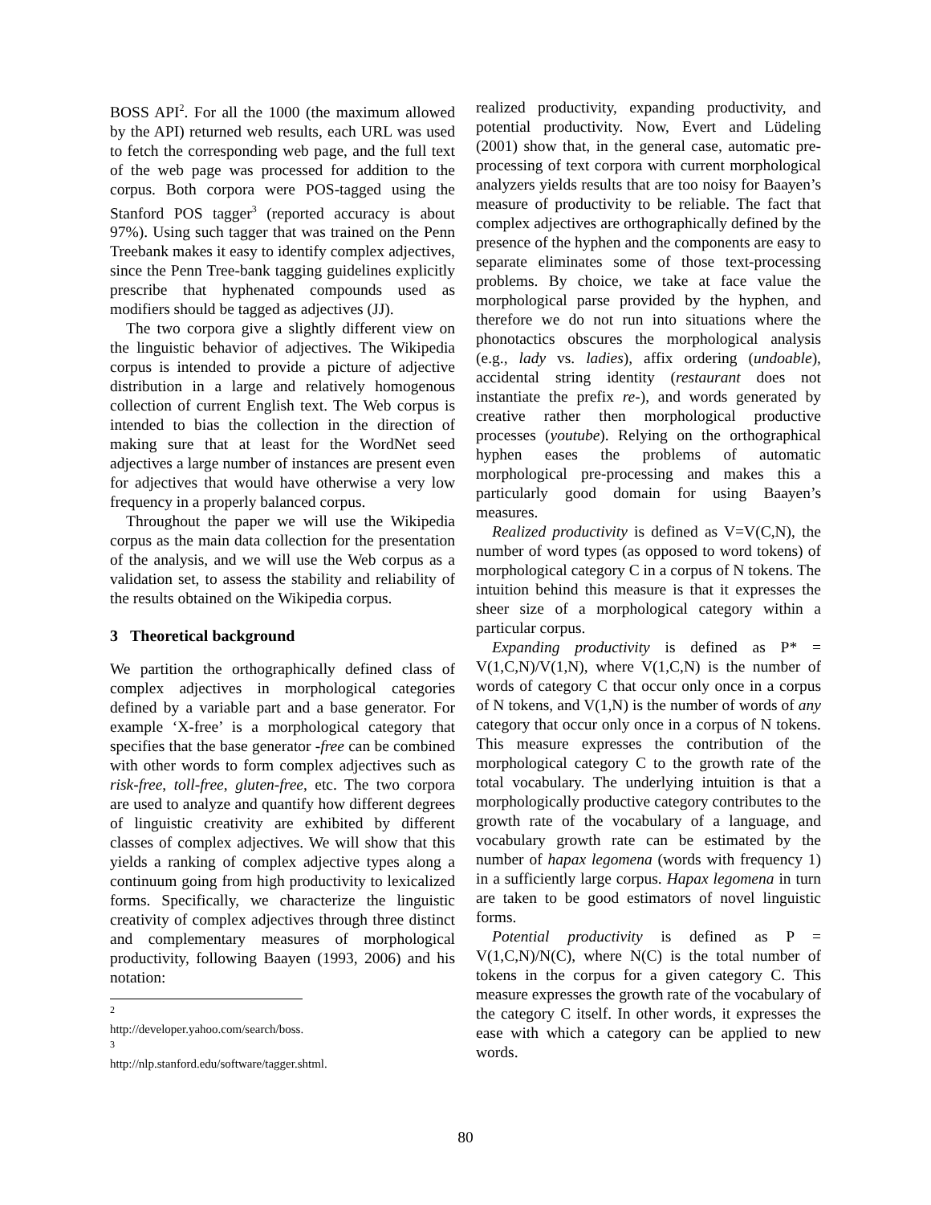BOSS API<sup>2</sup>. For all the 1000 (the maximum allowed by the API) returned web results, each URL was used to fetch the corresponding web page, and the full text of the web page was processed for addition to the corpus. Both corpora were POS-tagged using the Stanford POS tagger<sup>3</sup> (reported accuracy is about 97%). Using such tagger that was trained on the Penn Treebank makes it easy to identify complex adjectives, since the Penn Tree-bank tagging guidelines explicitly prescribe that hyphenated compounds used as modifiers should be tagged as adjectives (JJ).
The two corpora give a slightly different view on the linguistic behavior of adjectives. The Wikipedia corpus is intended to provide a picture of adjective distribution in a large and relatively homogenous collection of current English text. The Web corpus is intended to bias the collection in the direction of making sure that at least for the WordNet seed adjectives a large number of instances are present even for adjectives that would have otherwise a very low frequency in a properly balanced corpus.
Throughout the paper we will use the Wikipedia corpus as the main data collection for the presentation of the analysis, and we will use the Web corpus as a validation set, to assess the stability and reliability of the results obtained on the Wikipedia corpus.
3 Theoretical background
We partition the orthographically defined class of complex adjectives in morphological categories defined by a variable part and a base generator. For example ‘X-free’ is a morphological category that specifies that the base generator -free can be combined with other words to form complex adjectives such as risk-free, toll-free, gluten-free, etc. The two corpora are used to analyze and quantify how different degrees of linguistic creativity are exhibited by different classes of complex adjectives. We will show that this yields a ranking of complex adjective types along a continuum going from high productivity to lexicalized forms. Specifically, we characterize the linguistic creativity of complex adjectives through three distinct and complementary measures of morphological productivity, following Baayen (1993, 2006) and his notation:
<sup>2</sup> http://developer.yahoo.com/search/boss.
<sup>3</sup> http://nlp.stanford.edu/software/tagger.shtml.
realized productivity, expanding productivity, and potential productivity. Now, Evert and Lüdeling (2001) show that, in the general case, automatic pre-processing of text corpora with current morphological analyzers yields results that are too noisy for Baayen’s measure of productivity to be reliable. The fact that complex adjectives are orthographically defined by the presence of the hyphen and the components are easy to separate eliminates some of those text-processing problems. By choice, we take at face value the morphological parse provided by the hyphen, and therefore we do not run into situations where the phonotactics obscures the morphological analysis (e.g., lady vs. ladies), affix ordering (undoable), accidental string identity (restaurant does not instantiate the prefix re-), and words generated by creative rather then morphological productive processes (youtube). Relying on the orthographical hyphen eases the problems of automatic morphological pre-processing and makes this a particularly good domain for using Baayen’s measures.
Realized productivity is defined as V=V(C,N), the number of word types (as opposed to word tokens) of morphological category C in a corpus of N tokens. The intuition behind this measure is that it expresses the sheer size of a morphological category within a particular corpus.
Expanding productivity is defined as P* = V(1,C,N)/V(1,N), where V(1,C,N) is the number of words of category C that occur only once in a corpus of N tokens, and V(1,N) is the number of words of any category that occur only once in a corpus of N tokens. This measure expresses the contribution of the morphological category C to the growth rate of the total vocabulary. The underlying intuition is that a morphologically productive category contributes to the growth rate of the vocabulary of a language, and vocabulary growth rate can be estimated by the number of hapax legomena (words with frequency 1) in a sufficiently large corpus. Hapax legomena in turn are taken to be good estimators of novel linguistic forms.
Potential productivity is defined as P = V(1,C,N)/N(C), where N(C) is the total number of tokens in the corpus for a given category C. This measure expresses the growth rate of the vocabulary of the category C itself. In other words, it expresses the ease with which a category can be applied to new words.
80